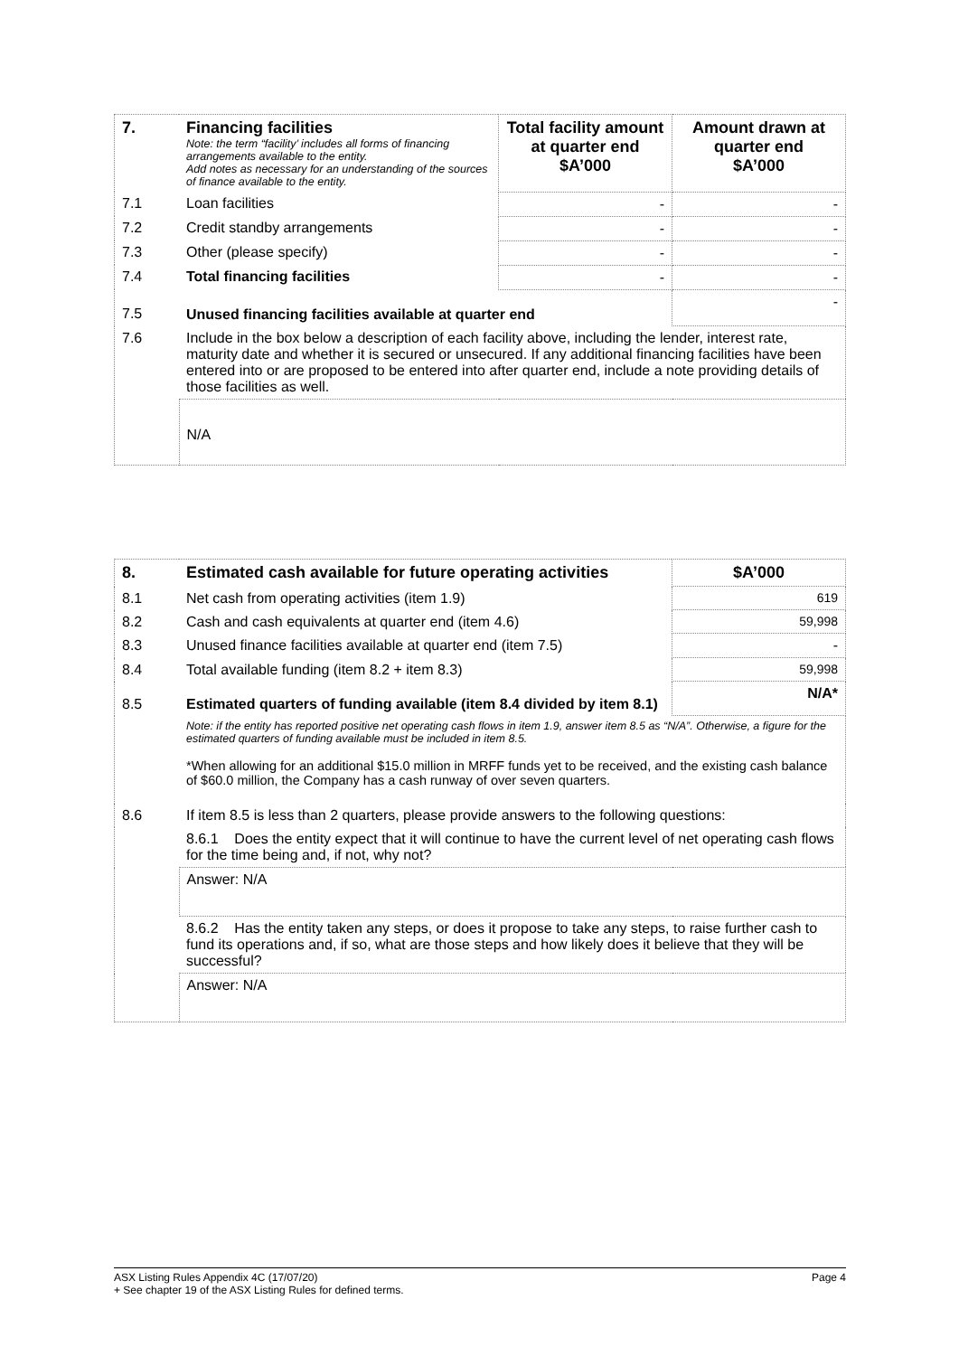| 7. | Financing facilities Note: the term “facility’ includes all forms of financing arrangements available to the entity. Add notes as necessary for an understanding of the sources of finance available to the entity. | Total facility amount at quarter end $A’000 | Amount drawn at quarter end $A’000 |
| --- | --- | --- | --- |
| 7.1 | Loan facilities | - | - |
| 7.2 | Credit standby arrangements | - | - |
| 7.3 | Other (please specify) | - | - |
| 7.4 | Total financing facilities | - | - |
| 7.5 | Unused financing facilities available at quarter end | | - |
| 7.6 | Include in the box below a description of each facility above, including the lender, interest rate, maturity date and whether it is secured or unsecured. If any additional financing facilities have been entered into or are proposed to be entered into after quarter end, include a note providing details of those facilities as well. | | |
| | N/A | | |
| 8. | Estimated cash available for future operating activities | $A’000 |
| --- | --- | --- |
| 8.1 | Net cash from operating activities (item 1.9) | 619 |
| 8.2 | Cash and cash equivalents at quarter end (item 4.6) | 59,998 |
| 8.3 | Unused finance facilities available at quarter end (item 7.5) | - |
| 8.4 | Total available funding (item 8.2 + item 8.3) | 59,998 |
| 8.5 | Estimated quarters of funding available (item 8.4 divided by item 8.1) | N/A* |
| | Note: if the entity has reported positive net operating cash flows in item 1.9, answer item 8.5 as “N/A”. Otherwise, a figure for the estimated quarters of funding available must be included in item 8.5. *When allowing for an additional $15.0 million in MRFF funds yet to be received, and the existing cash balance of $60.0 million, the Company has a cash runway of over seven quarters. | |
| 8.6 | If item 8.5 is less than 2 quarters, please provide answers to the following questions: | |
| | 8.6.1 Does the entity expect that it will continue to have the current level of net operating cash flows for the time being and, if not, why not? | |
| | Answer: N/A | |
| | 8.6.2 Has the entity taken any steps, or does it propose to take any steps, to raise further cash to fund its operations and, if so, what are those steps and how likely does it believe that they will be successful? | |
| | Answer: N/A | |
ASX Listing Rules Appendix 4C (17/07/20) Page 4
+ See chapter 19 of the ASX Listing Rules for defined terms.